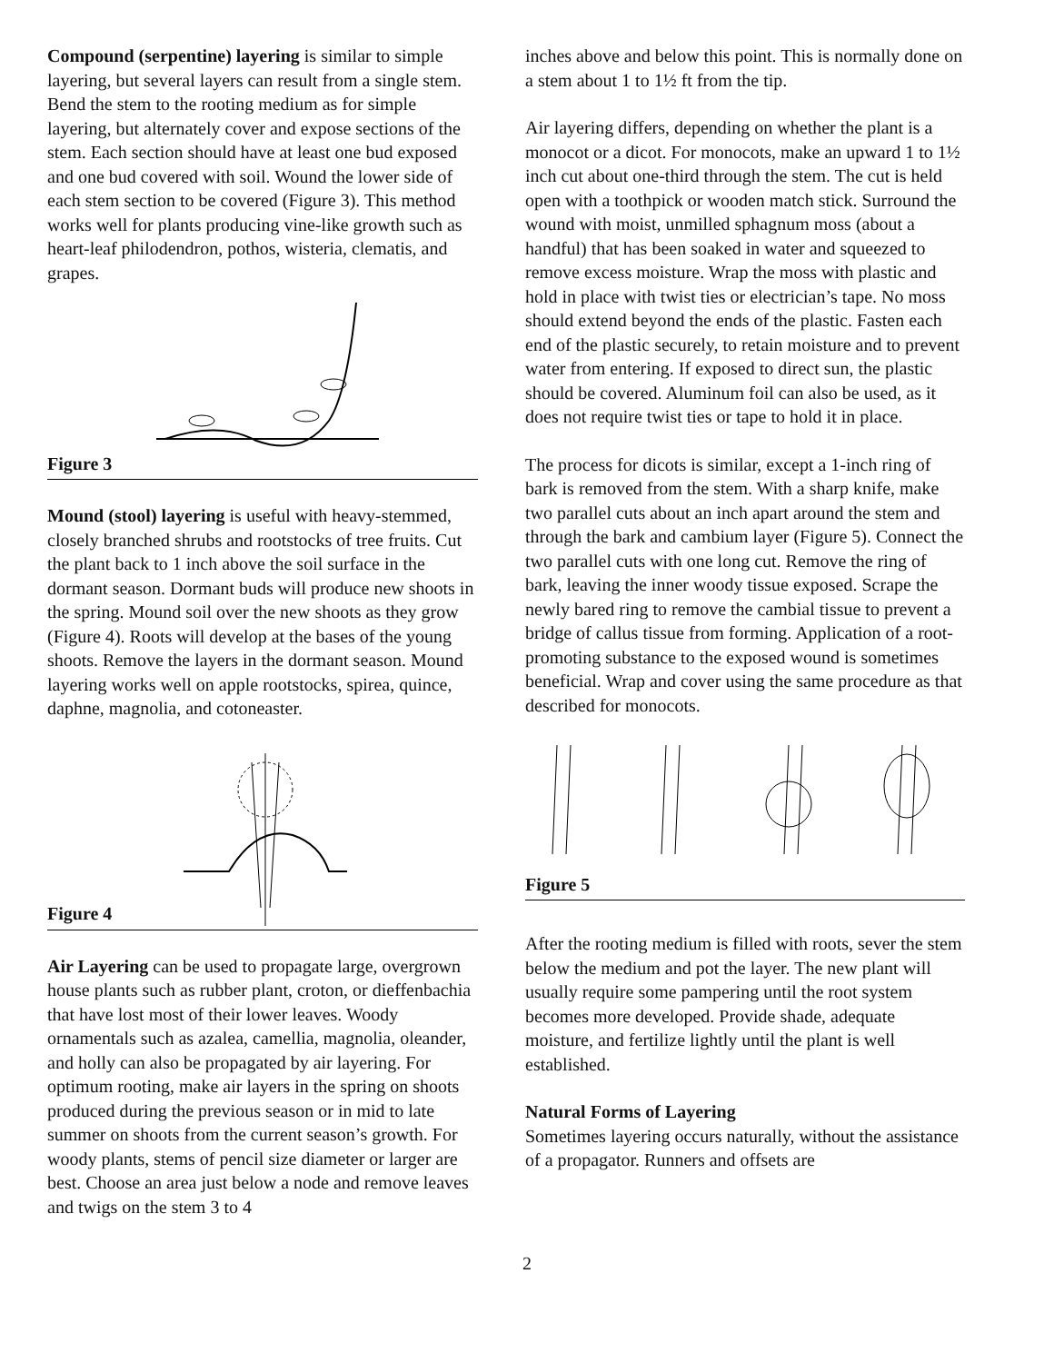Compound (serpentine) layering is similar to simple layering, but several layers can result from a single stem. Bend the stem to the rooting medium as for simple layering, but alternately cover and expose sections of the stem. Each section should have at least one bud exposed and one bud covered with soil. Wound the lower side of each stem section to be covered (Figure 3). This method works well for plants producing vine-like growth such as heart-leaf philodendron, pothos, wisteria, clematis, and grapes.
Figure 3
Mound (stool) layering is useful with heavy-stemmed, closely branched shrubs and rootstocks of tree fruits. Cut the plant back to 1 inch above the soil surface in the dormant season. Dormant buds will produce new shoots in the spring. Mound soil over the new shoots as they grow (Figure 4). Roots will develop at the bases of the young shoots. Remove the layers in the dormant season. Mound layering works well on apple rootstocks, spirea, quince, daphne, magnolia, and cotoneaster.
Figure 4
Air Layering can be used to propagate large, overgrown house plants such as rubber plant, croton, or dieffenbachia that have lost most of their lower leaves. Woody ornamentals such as azalea, camellia, magnolia, oleander, and holly can also be propagated by air layering. For optimum rooting, make air layers in the spring on shoots produced during the previous season or in mid to late summer on shoots from the current season’s growth. For woody plants, stems of pencil size diameter or larger are best. Choose an area just below a node and remove leaves and twigs on the stem 3 to 4
inches above and below this point. This is normally done on a stem about 1 to 1½ ft from the tip.
Air layering differs, depending on whether the plant is a monocot or a dicot. For monocots, make an upward 1 to 1½ inch cut about one-third through the stem. The cut is held open with a toothpick or wooden match stick. Surround the wound with moist, unmilled sphagnum moss (about a handful) that has been soaked in water and squeezed to remove excess moisture. Wrap the moss with plastic and hold in place with twist ties or electrician’s tape. No moss should extend beyond the ends of the plastic. Fasten each end of the plastic securely, to retain moisture and to prevent water from entering. If exposed to direct sun, the plastic should be covered. Aluminum foil can also be used, as it does not require twist ties or tape to hold it in place.
The process for dicots is similar, except a 1-inch ring of bark is removed from the stem. With a sharp knife, make two parallel cuts about an inch apart around the stem and through the bark and cambium layer (Figure 5). Connect the two parallel cuts with one long cut. Remove the ring of bark, leaving the inner woody tissue exposed. Scrape the newly bared ring to remove the cambial tissue to prevent a bridge of callus tissue from forming. Application of a root-promoting substance to the exposed wound is sometimes beneficial. Wrap and cover using the same procedure as that described for monocots.
Figure 5
After the rooting medium is filled with roots, sever the stem below the medium and pot the layer. The new plant will usually require some pampering until the root system becomes more developed. Provide shade, adequate moisture, and fertilize lightly until the plant is well established.
Natural Forms of Layering
Sometimes layering occurs naturally, without the assistance of a propagator. Runners and offsets are
2